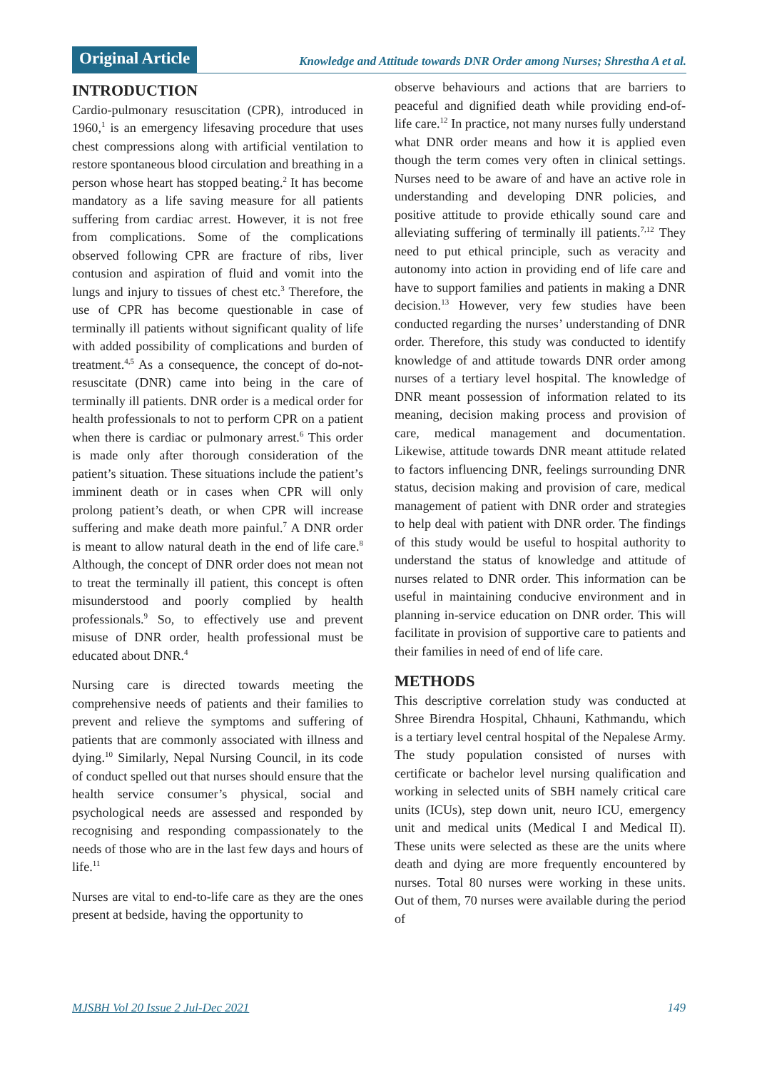Original Article
Knowledge and Attitude towards DNR Order among Nurses; Shrestha A et al.
INTRODUCTION
Cardio-pulmonary resuscitation (CPR), introduced in 1960,<sup>1</sup> is an emergency lifesaving procedure that uses chest compressions along with artificial ventilation to restore spontaneous blood circulation and breathing in a person whose heart has stopped beating.<sup>2</sup> It has become mandatory as a life saving measure for all patients suffering from cardiac arrest. However, it is not free from complications. Some of the complications observed following CPR are fracture of ribs, liver contusion and aspiration of fluid and vomit into the lungs and injury to tissues of chest etc.<sup>3</sup> Therefore, the use of CPR has become questionable in case of terminally ill patients without significant quality of life with added possibility of complications and burden of treatment.<sup>4,5</sup> As a consequence, the concept of do-not-resuscitate (DNR) came into being in the care of terminally ill patients. DNR order is a medical order for health professionals to not to perform CPR on a patient when there is cardiac or pulmonary arrest.<sup>6</sup> This order is made only after thorough consideration of the patient’s situation. These situations include the patient’s imminent death or in cases when CPR will only prolong patient’s death, or when CPR will increase suffering and make death more painful.<sup>7</sup> A DNR order is meant to allow natural death in the end of life care.<sup>8</sup> Although, the concept of DNR order does not mean not to treat the terminally ill patient, this concept is often misunderstood and poorly complied by health professionals.<sup>9</sup> So, to effectively use and prevent misuse of DNR order, health professional must be educated about DNR.<sup>4</sup>
Nursing care is directed towards meeting the comprehensive needs of patients and their families to prevent and relieve the symptoms and suffering of patients that are commonly associated with illness and dying.<sup>10</sup> Similarly, Nepal Nursing Council, in its code of conduct spelled out that nurses should ensure that the health service consumer’s physical, social and psychological needs are assessed and responded by recognising and responding compassionately to the needs of those who are in the last few days and hours of life.<sup>11</sup>
Nurses are vital to end-to-life care as they are the ones present at bedside, having the opportunity to
observe behaviours and actions that are barriers to peaceful and dignified death while providing end-of-life care.<sup>12</sup> In practice, not many nurses fully understand what DNR order means and how it is applied even though the term comes very often in clinical settings. Nurses need to be aware of and have an active role in understanding and developing DNR policies, and positive attitude to provide ethically sound care and alleviating suffering of terminally ill patients.<sup>7,12</sup> They need to put ethical principle, such as veracity and autonomy into action in providing end of life care and have to support families and patients in making a DNR decision.<sup>13</sup> However, very few studies have been conducted regarding the nurses’ understanding of DNR order. Therefore, this study was conducted to identify knowledge of and attitude towards DNR order among nurses of a tertiary level hospital. The knowledge of DNR meant possession of information related to its meaning, decision making process and provision of care, medical management and documentation. Likewise, attitude towards DNR meant attitude related to factors influencing DNR, feelings surrounding DNR status, decision making and provision of care, medical management of patient with DNR order and strategies to help deal with patient with DNR order. The findings of this study would be useful to hospital authority to understand the status of knowledge and attitude of nurses related to DNR order. This information can be useful in maintaining conducive environment and in planning in-service education on DNR order. This will facilitate in provision of supportive care to patients and their families in need of end of life care.
METHODS
This descriptive correlation study was conducted at Shree Birendra Hospital, Chhauni, Kathmandu, which is a tertiary level central hospital of the Nepalese Army. The study population consisted of nurses with certificate or bachelor level nursing qualification and working in selected units of SBH namely critical care units (ICUs), step down unit, neuro ICU, emergency unit and medical units (Medical I and Medical II). These units were selected as these are the units where death and dying are more frequently encountered by nurses. Total 80 nurses were working in these units. Out of them, 70 nurses were available during the period of
MJSBH Vol 20 Issue 2 Jul-Dec 2021 149